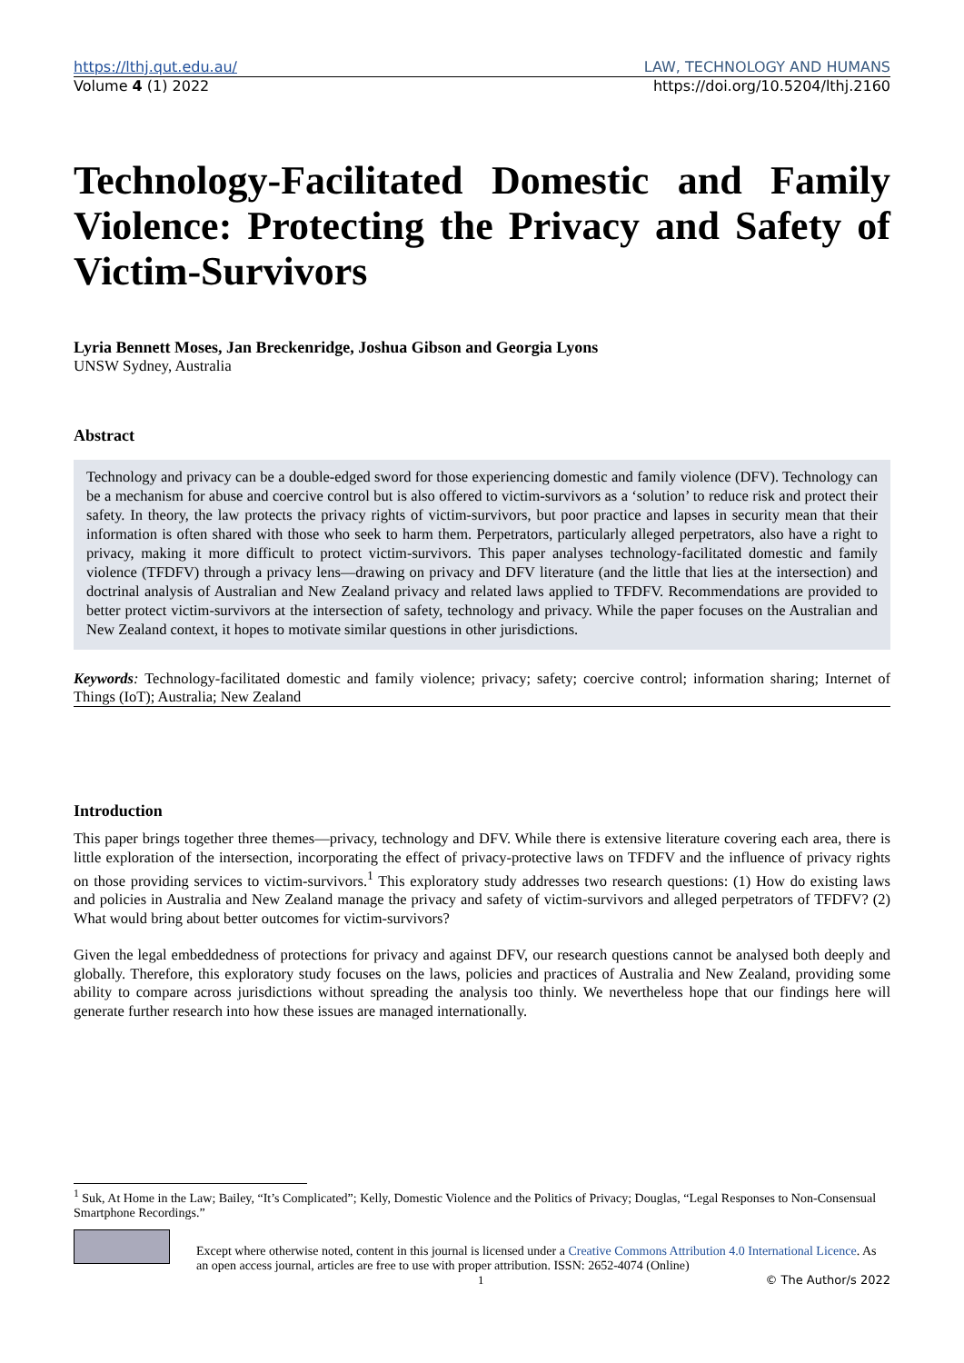https://lthj.qut.edu.au/ LAW, TECHNOLOGY AND HUMANS
Volume 4 (1) 2022 https://doi.org/10.5204/lthj.2160
Technology-Facilitated Domestic and Family Violence: Protecting the Privacy and Safety of Victim-Survivors
Lyria Bennett Moses, Jan Breckenridge, Joshua Gibson and Georgia Lyons
UNSW Sydney, Australia
Abstract
Technology and privacy can be a double-edged sword for those experiencing domestic and family violence (DFV). Technology can be a mechanism for abuse and coercive control but is also offered to victim-survivors as a ‘solution’ to reduce risk and protect their safety. In theory, the law protects the privacy rights of victim-survivors, but poor practice and lapses in security mean that their information is often shared with those who seek to harm them. Perpetrators, particularly alleged perpetrators, also have a right to privacy, making it more difficult to protect victim-survivors. This paper analyses technology-facilitated domestic and family violence (TFDFV) through a privacy lens—drawing on privacy and DFV literature (and the little that lies at the intersection) and doctrinal analysis of Australian and New Zealand privacy and related laws applied to TFDFV. Recommendations are provided to better protect victim-survivors at the intersection of safety, technology and privacy. While the paper focuses on the Australian and New Zealand context, it hopes to motivate similar questions in other jurisdictions.
Keywords: Technology-facilitated domestic and family violence; privacy; safety; coercive control; information sharing; Internet of Things (IoT); Australia; New Zealand
Introduction
This paper brings together three themes—privacy, technology and DFV. While there is extensive literature covering each area, there is little exploration of the intersection, incorporating the effect of privacy-protective laws on TFDFV and the influence of privacy rights on those providing services to victim-survivors.<sup>1</sup> This exploratory study addresses two research questions: (1) How do existing laws and policies in Australia and New Zealand manage the privacy and safety of victim-survivors and alleged perpetrators of TFDFV? (2) What would bring about better outcomes for victim-survivors?
Given the legal embeddedness of protections for privacy and against DFV, our research questions cannot be analysed both deeply and globally. Therefore, this exploratory study focuses on the laws, policies and practices of Australia and New Zealand, providing some ability to compare across jurisdictions without spreading the analysis too thinly. We nevertheless hope that our findings here will generate further research into how these issues are managed internationally.
<sup>1</sup> Suk, At Home in the Law; Bailey, “It’s Complicated”; Kelly, Domestic Violence and the Politics of Privacy; Douglas, “Legal Responses to Non-Consensual Smartphone Recordings.”
Except where otherwise noted, content in this journal is licensed under a Creative Commons Attribution 4.0 International Licence. As an open access journal, articles are free to use with proper attribution. ISSN: 2652-4074 (Online)
1 © The Author/s 2022